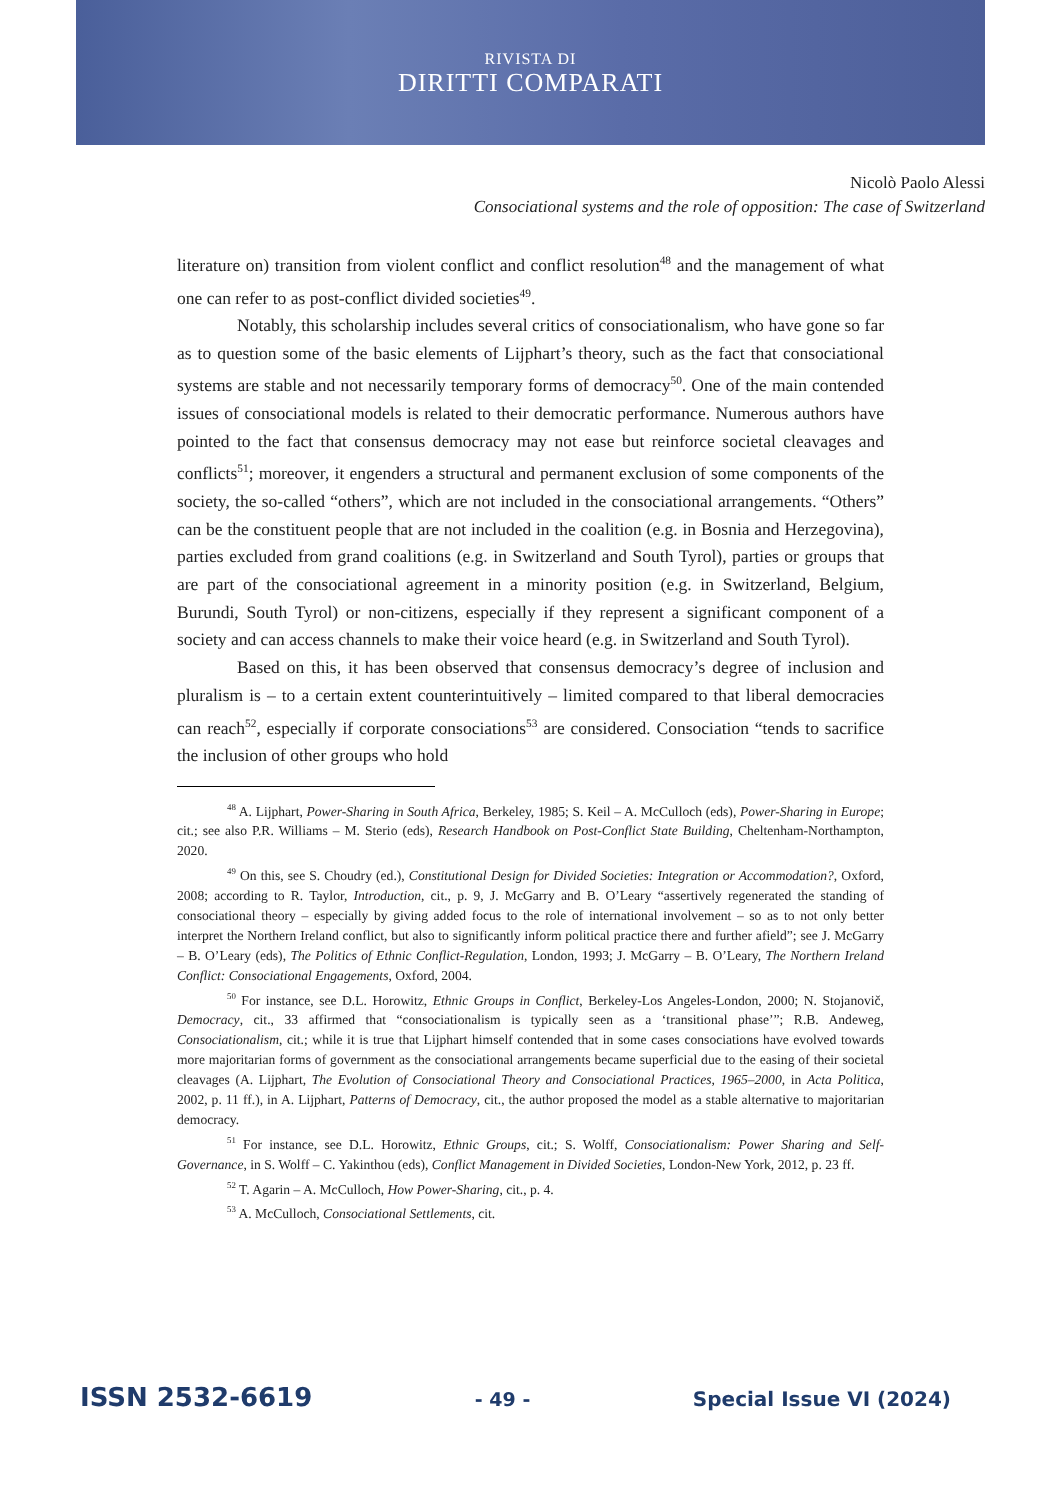RIVISTA DI
DIRITTI COMPARATI
Nicolò Paolo Alessi
Consociational systems and the role of opposition: The case of Switzerland
literature on) transition from violent conflict and conflict resolution<sup>48</sup> and the management of what one can refer to as post-conflict divided societies<sup>49</sup>.
Notably, this scholarship includes several critics of consociationalism, who have gone so far as to question some of the basic elements of Lijphart’s theory, such as the fact that consociational systems are stable and not necessarily temporary forms of democracy<sup>50</sup>. One of the main contended issues of consociational models is related to their democratic performance. Numerous authors have pointed to the fact that consensus democracy may not ease but reinforce societal cleavages and conflicts<sup>51</sup>; moreover, it engenders a structural and permanent exclusion of some components of the society, the so-called “others”, which are not included in the consociational arrangements. “Others” can be the constituent people that are not included in the coalition (e.g. in Bosnia and Herzegovina), parties excluded from grand coalitions (e.g. in Switzerland and South Tyrol), parties or groups that are part of the consociational agreement in a minority position (e.g. in Switzerland, Belgium, Burundi, South Tyrol) or non-citizens, especially if they represent a significant component of a society and can access channels to make their voice heard (e.g. in Switzerland and South Tyrol).
Based on this, it has been observed that consensus democracy’s degree of inclusion and pluralism is – to a certain extent counterintuitively – limited compared to that liberal democracies can reach<sup>52</sup>, especially if corporate consociations<sup>53</sup> are considered. Consociation “tends to sacrifice the inclusion of other groups who hold
<sup>48</sup> A. Lijphart, Power-Sharing in South Africa, Berkeley, 1985; S. Keil – A. McCulloch (eds), Power-Sharing in Europe; cit.; see also P.R. Williams – M. Sterio (eds), Research Handbook on Post-Conflict State Building, Cheltenham-Northampton, 2020.
<sup>49</sup> On this, see S. Choudry (ed.), Constitutional Design for Divided Societies: Integration or Accommodation?, Oxford, 2008; according to R. Taylor, Introduction, cit., p. 9, J. McGarry and B. O’Leary “assertively regenerated the standing of consociational theory – especially by giving added focus to the role of international involvement – so as to not only better interpret the Northern Ireland conflict, but also to significantly inform political practice there and further afield”; see J. McGarry – B. O’Leary (eds), The Politics of Ethnic Conflict-Regulation, London, 1993; J. McGarry – B. O’Leary, The Northern Ireland Conflict: Consociational Engagements, Oxford, 2004.
<sup>50</sup> For instance, see D.L. Horowitz, Ethnic Groups in Conflict, Berkeley-Los Angeles-London, 2000; N. Stojanovič, Democracy, cit., 33 affirmed that “consociationalism is typically seen as a ‘transitional phase’”; R.B. Andeweg, Consociationalism, cit.; while it is true that Lijphart himself contended that in some cases consociations have evolved towards more majoritarian forms of government as the consociational arrangements became superficial due to the easing of their societal cleavages (A. Lijphart, The Evolution of Consociational Theory and Consociational Practices, 1965–2000, in Acta Politica, 2002, p. 11 ff.), in A. Lijphart, Patterns of Democracy, cit., the author proposed the model as a stable alternative to majoritarian democracy.
<sup>51</sup> For instance, see D.L. Horowitz, Ethnic Groups, cit.; S. Wolff, Consociationalism: Power Sharing and Self-Governance, in S. Wolff – C. Yakinthou (eds), Conflict Management in Divided Societies, London-New York, 2012, p. 23 ff.
<sup>52</sup> T. Agarin – A. McCulloch, How Power-Sharing, cit., p. 4.
<sup>53</sup> A. McCulloch, Consociational Settlements, cit.
ISSN 2532-6619 - 49 - Special Issue VI (2024)